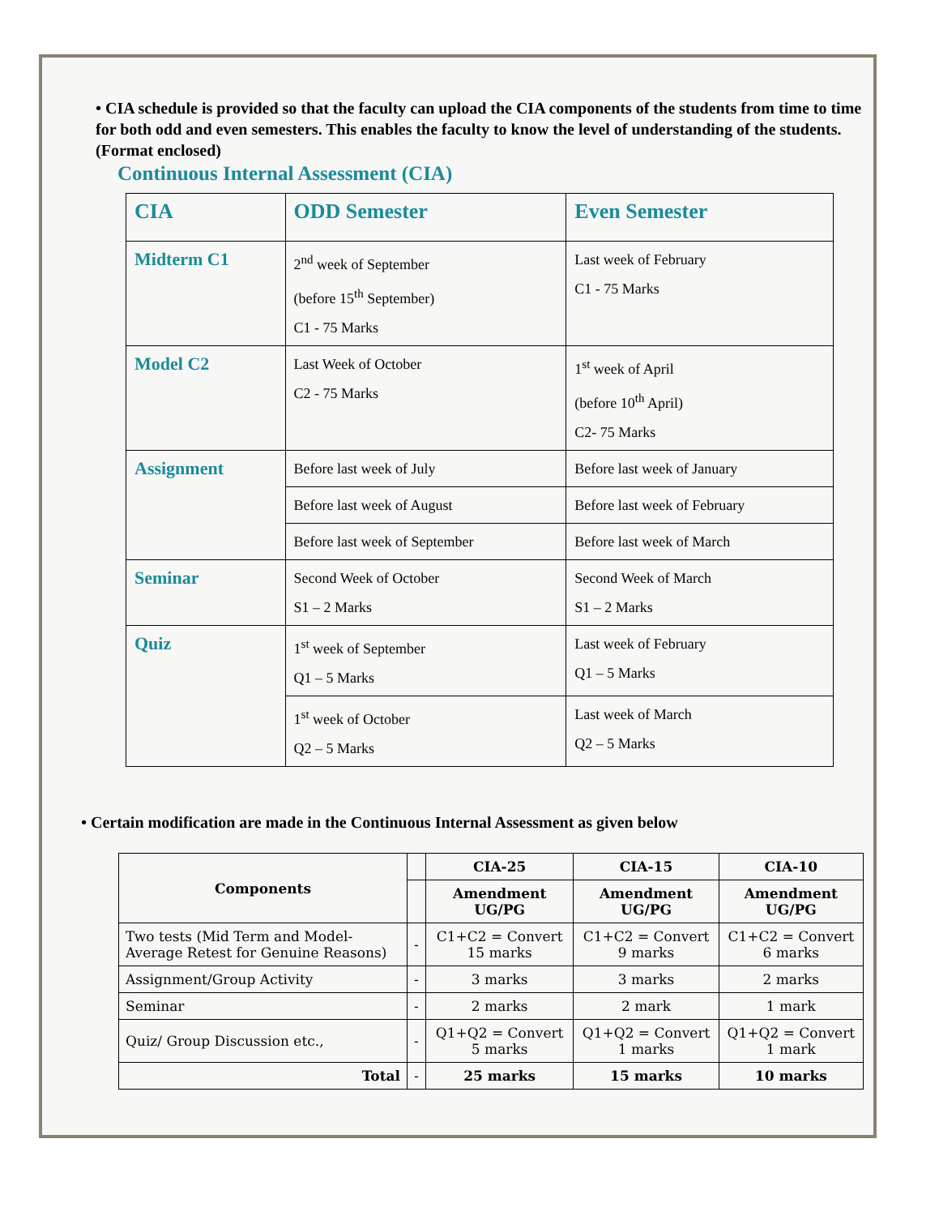• CIA schedule is provided so that the faculty can upload the CIA components of the students from time to time for both odd and even semesters. This enables the faculty to know the level of understanding of the students.
(Format enclosed)
Continuous Internal Assessment (CIA)
| CIA | ODD Semester | Even Semester |
| Midterm C1 | 2<sup>nd</sup> week of September (before 15<sup>th</sup> September) C1 - 75 Marks | Last week of February C1 - 75 Marks |
| Model C2 | Last Week of October C2 - 75 Marks | 1<sup>st</sup> week of April (before 10<sup>th</sup> April) C2- 75 Marks |
| Assignment | Before last week of July | Before last week of January |
| | Before last week of August | Before last week of February |
| | Before last week of September | Before last week of March |
| Seminar | Second Week of October S1 – 2 Marks | Second Week of March S1 – 2 Marks |
| Quiz | 1<sup>st</sup> week of September Q1 – 5 Marks | Last week of February Q1 – 5 Marks |
| | 1<sup>st</sup> week of October Q2 – 5 Marks | Last week of March Q2 – 5 Marks |
• Certain modification are made in the Continuous Internal Assessment as given below
| Components | | CIA-25 | CIA-15 | CIA-10 |
| --- | --- | --- | --- | --- |
| | | Amendment UG/PG | Amendment UG/PG | Amendment UG/PG |
| Two tests (Mid Term and Model- Average Retest for Genuine Reasons) | - | C1+C2 = Convert 15 marks | C1+C2 = Convert 9 marks | C1+C2 = Convert 6 marks |
| Assignment/Group Activity | - | 3 marks | 3 marks | 2 marks |
| Seminar | - | 2 marks | 2 mark | 1 mark |
| Quiz/ Group Discussion etc., | - | Q1+Q2 = Convert 5 marks | Q1+Q2 = Convert 1 marks | Q1+Q2 = Convert 1 mark |
| Total | - | 25 marks | 15 marks | 10 marks |